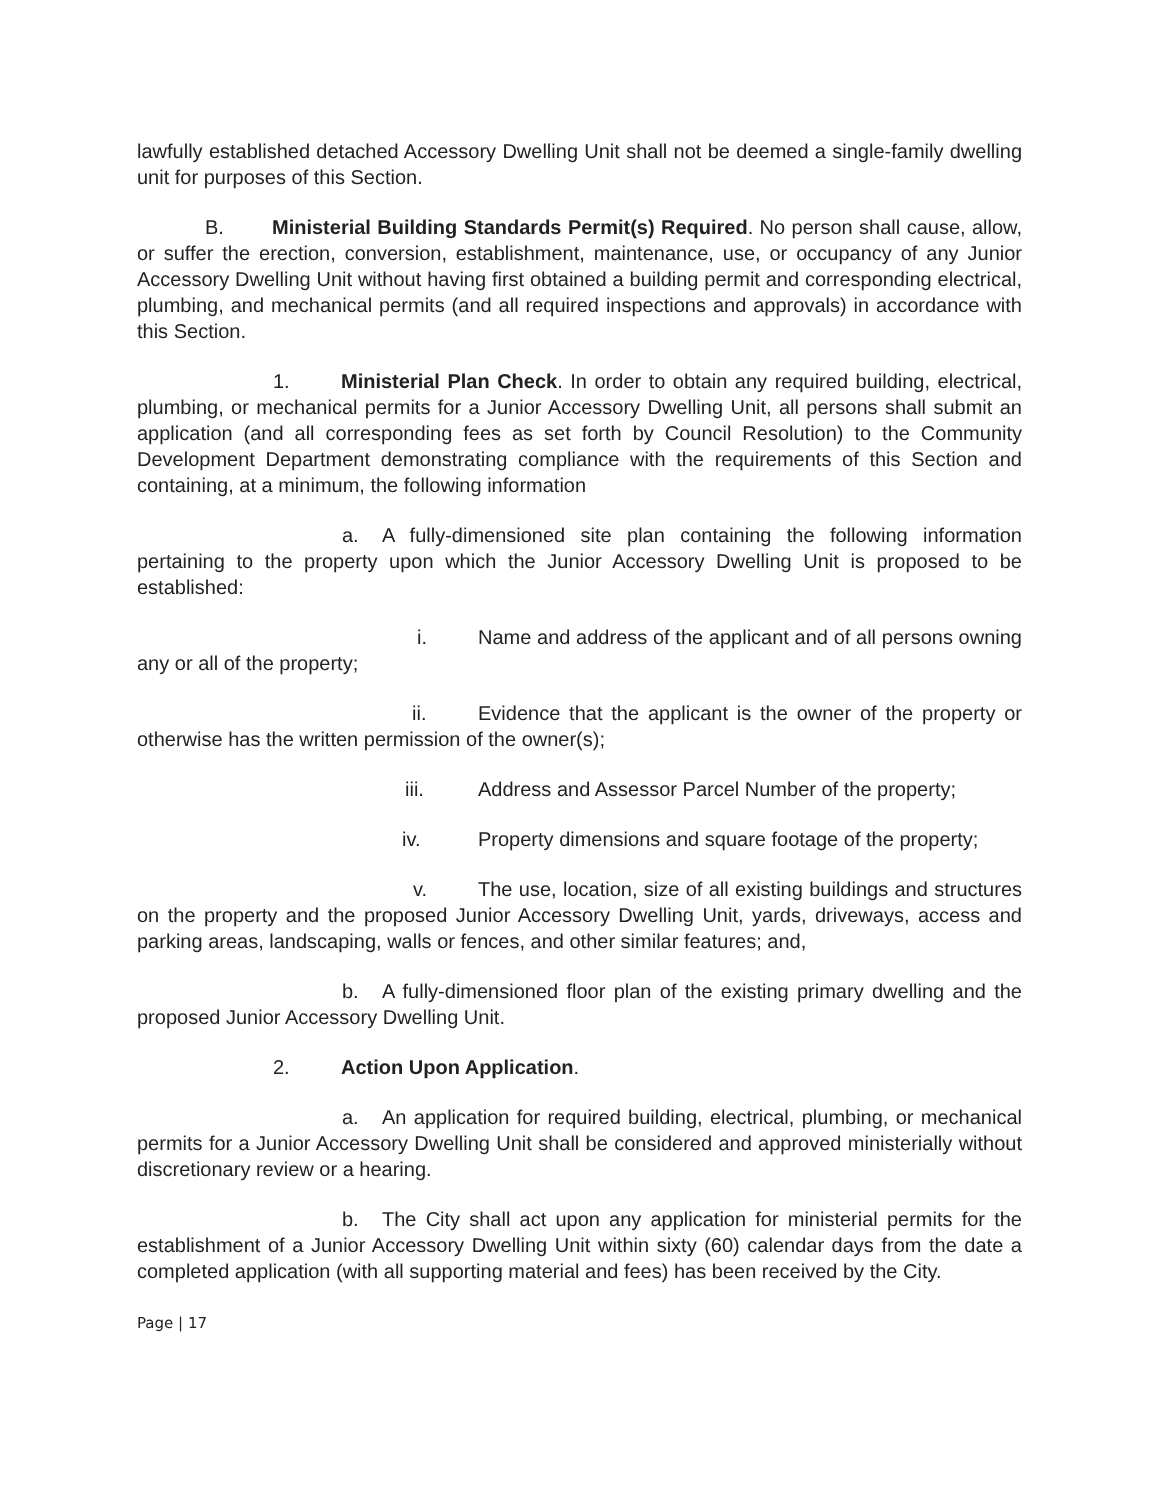lawfully established detached Accessory Dwelling Unit shall not be deemed a single-family dwelling unit for purposes of this Section.
B. Ministerial Building Standards Permit(s) Required. No person shall cause, allow, or suffer the erection, conversion, establishment, maintenance, use, or occupancy of any Junior Accessory Dwelling Unit without having first obtained a building permit and corresponding electrical, plumbing, and mechanical permits (and all required inspections and approvals) in accordance with this Section.
1. Ministerial Plan Check. In order to obtain any required building, electrical, plumbing, or mechanical permits for a Junior Accessory Dwelling Unit, all persons shall submit an application (and all corresponding fees as set forth by Council Resolution) to the Community Development Department demonstrating compliance with the requirements of this Section and containing, at a minimum, the following information
a. A fully-dimensioned site plan containing the following information pertaining to the property upon which the Junior Accessory Dwelling Unit is proposed to be established:
i. Name and address of the applicant and of all persons owning any or all of the property;
ii. Evidence that the applicant is the owner of the property or otherwise has the written permission of the owner(s);
iii. Address and Assessor Parcel Number of the property;
iv. Property dimensions and square footage of the property;
v. The use, location, size of all existing buildings and structures on the property and the proposed Junior Accessory Dwelling Unit, yards, driveways, access and parking areas, landscaping, walls or fences, and other similar features; and,
b. A fully-dimensioned floor plan of the existing primary dwelling and the proposed Junior Accessory Dwelling Unit.
2. Action Upon Application.
a. An application for required building, electrical, plumbing, or mechanical permits for a Junior Accessory Dwelling Unit shall be considered and approved ministerially without discretionary review or a hearing.
b. The City shall act upon any application for ministerial permits for the establishment of a Junior Accessory Dwelling Unit within sixty (60) calendar days from the date a completed application (with all supporting material and fees) has been received by the City.
Page | 17